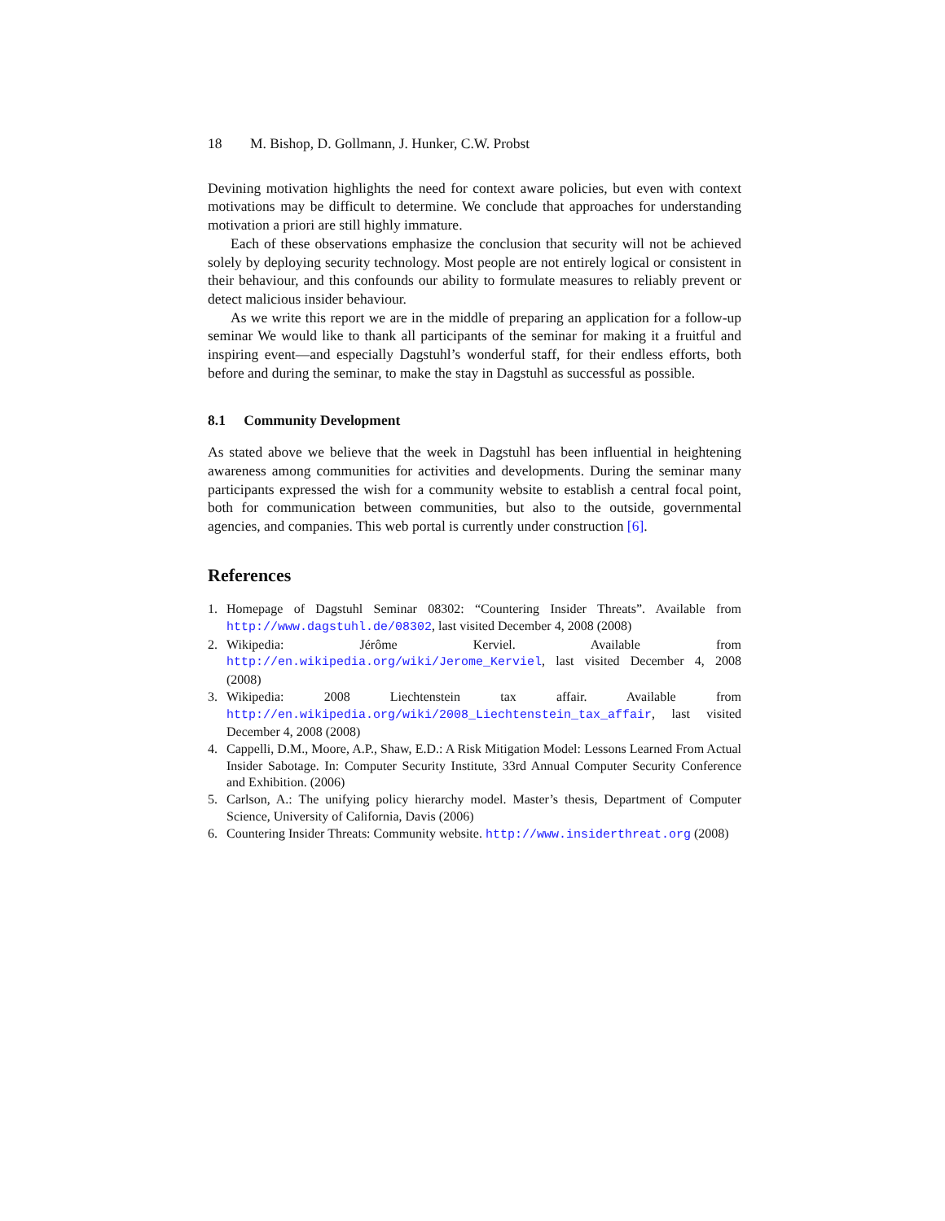18 M. Bishop, D. Gollmann, J. Hunker, C.W. Probst
Devining motivation highlights the need for context aware policies, but even with context motivations may be difficult to determine. We conclude that approaches for understanding motivation a priori are still highly immature.
Each of these observations emphasize the conclusion that security will not be achieved solely by deploying security technology. Most people are not entirely logical or consistent in their behaviour, and this confounds our ability to formulate measures to reliably prevent or detect malicious insider behaviour.
As we write this report we are in the middle of preparing an application for a follow-up seminar We would like to thank all participants of the seminar for making it a fruitful and inspiring event—and especially Dagstuhl’s wonderful staff, for their endless efforts, both before and during the seminar, to make the stay in Dagstuhl as successful as possible.
8.1 Community Development
As stated above we believe that the week in Dagstuhl has been influential in heightening awareness among communities for activities and developments. During the seminar many participants expressed the wish for a community website to establish a central focal point, both for communication between communities, but also to the outside, governmental agencies, and companies. This web portal is currently under construction [6].
References
1. Homepage of Dagstuhl Seminar 08302: “Countering Insider Threats”. Available from http://www.dagstuhl.de/08302, last visited December 4, 2008 (2008)
2. Wikipedia: Jérôme Kerviel. Available from http://en.wikipedia.org/wiki/Jerome_Kerviel, last visited December 4, 2008 (2008)
3. Wikipedia: 2008 Liechtenstein tax affair. Available from http://en.wikipedia.org/wiki/2008_Liechtenstein_tax_affair, last visited December 4, 2008 (2008)
4. Cappelli, D.M., Moore, A.P., Shaw, E.D.: A Risk Mitigation Model: Lessons Learned From Actual Insider Sabotage. In: Computer Security Institute, 33rd Annual Computer Security Conference and Exhibition. (2006)
5. Carlson, A.: The unifying policy hierarchy model. Master’s thesis, Department of Computer Science, University of California, Davis (2006)
6. Countering Insider Threats: Community website. http://www.insiderthreat.org (2008)